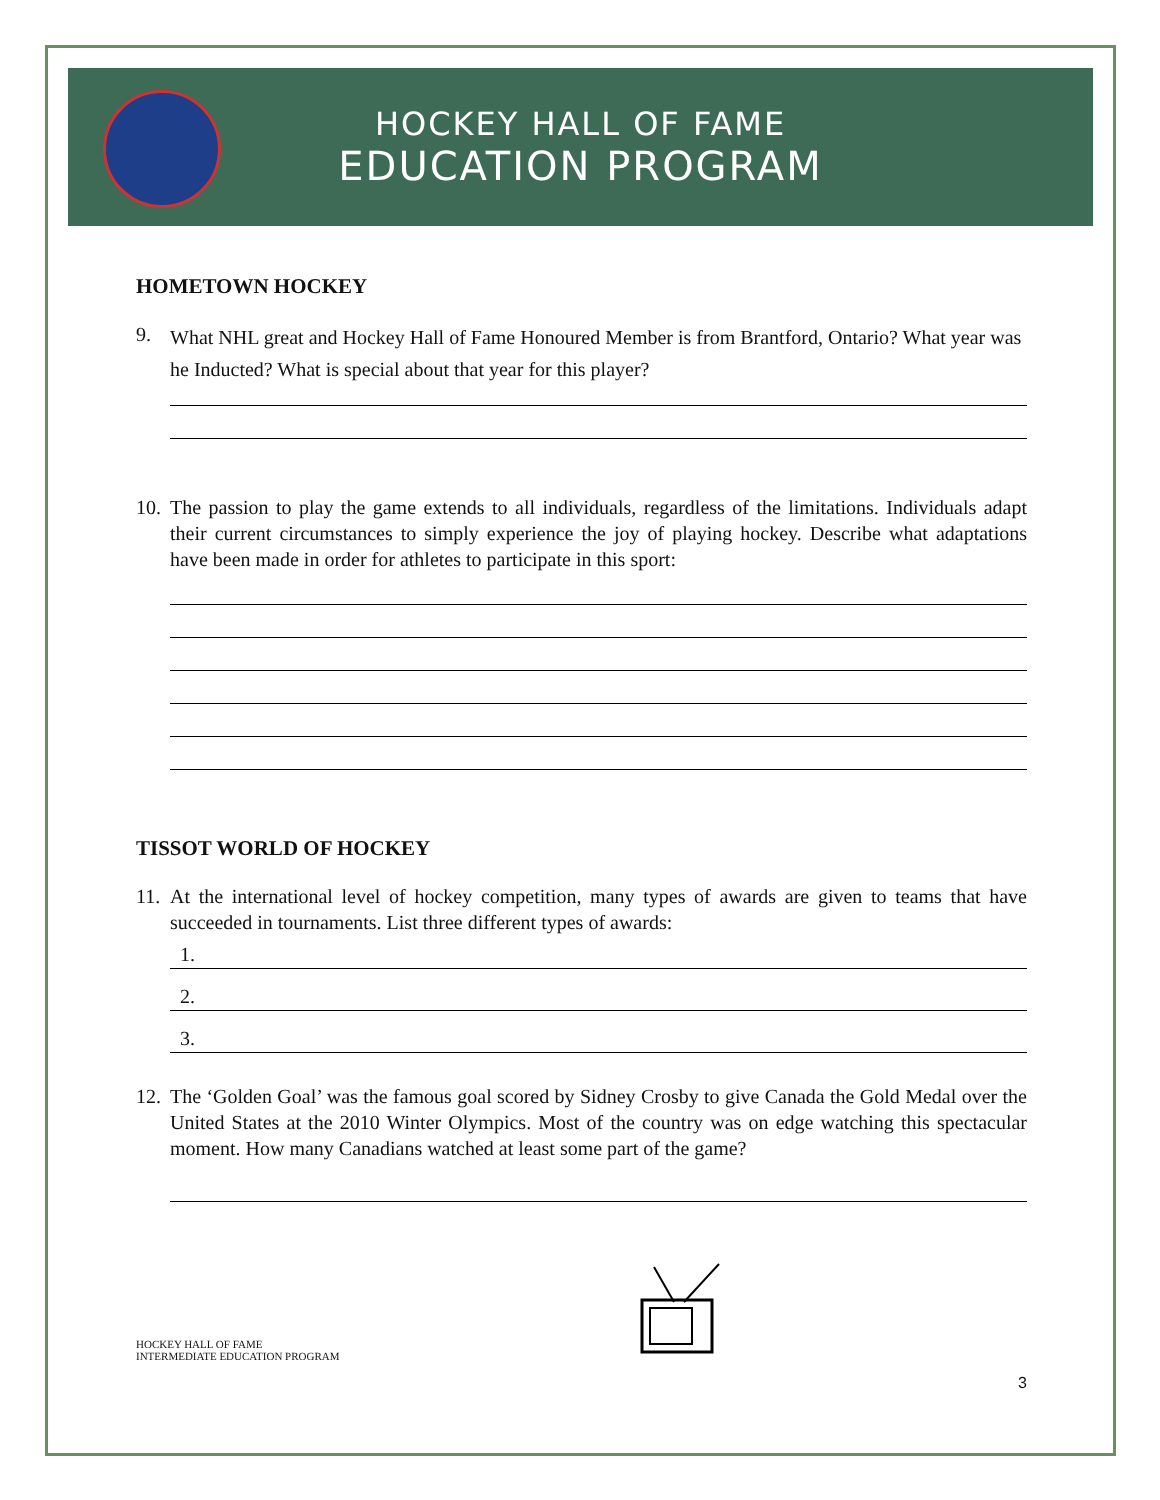HOCKEY HALL OF FAME
EDUCATION PROGRAM
HOMETOWN HOCKEY
9. What NHL great and Hockey Hall of Fame Honoured Member is from Brantford, Ontario? What year was he Inducted? What is special about that year for this player?
10. The passion to play the game extends to all individuals, regardless of the limitations. Individuals adapt their current circumstances to simply experience the joy of playing hockey. Describe what adaptations have been made in order for athletes to participate in this sport:
TISSOT WORLD OF HOCKEY
11. At the international level of hockey competition, many types of awards are given to teams that have succeeded in tournaments. List three different types of awards:
1.
2.
3.
12. The ‘Golden Goal’ was the famous goal scored by Sidney Crosby to give Canada the Gold Medal over the United States at the 2010 Winter Olympics. Most of the country was on edge watching this spectacular moment. How many Canadians watched at least some part of the game?
HOCKEY HALL OF FAME
INTERMEDIATE EDUCATION PROGRAM
3